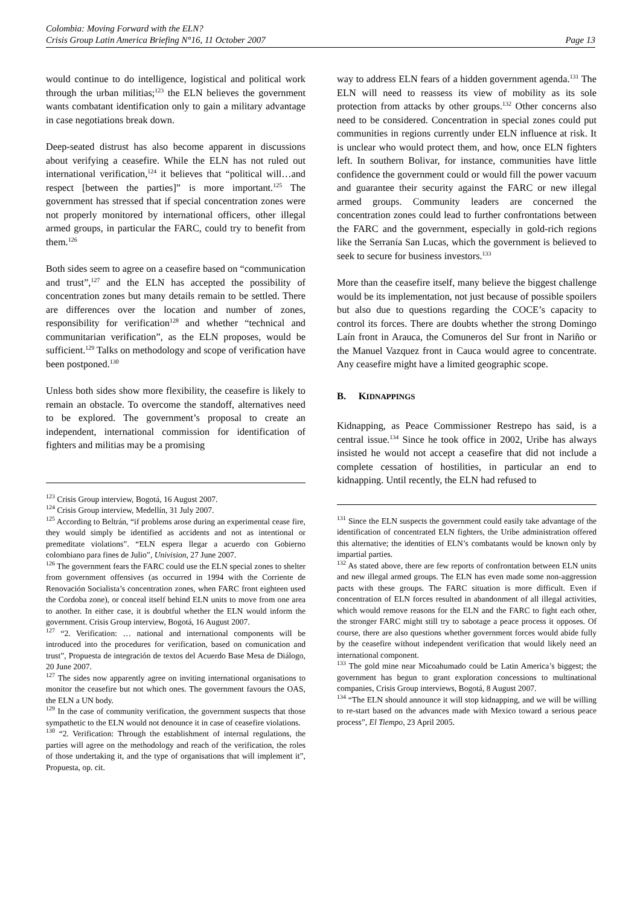Colombia: Moving Forward with the ELN?
Crisis Group Latin America Briefing N°16, 11 October 2007 Page 13
would continue to do intelligence, logistical and political work through the urban militias;<sup>123</sup> the ELN believes the government wants combatant identification only to gain a military advantage in case negotiations break down.
Deep-seated distrust has also become apparent in discussions about verifying a ceasefire. While the ELN has not ruled out international verification,<sup>124</sup> it believes that “political will…and respect [between the parties]” is more important.<sup>125</sup> The government has stressed that if special concentration zones were not properly monitored by international officers, other illegal armed groups, in particular the FARC, could try to benefit from them.<sup>126</sup>
Both sides seem to agree on a ceasefire based on “communication and trust”,<sup>127</sup> and the ELN has accepted the possibility of concentration zones but many details remain to be settled. There are differences over the location and number of zones, responsibility for verification<sup>128</sup> and whether “technical and communitarian verification”, as the ELN proposes, would be sufficient.<sup>129</sup> Talks on methodology and scope of verification have been postponed.<sup>130</sup>
Unless both sides show more flexibility, the ceasefire is likely to remain an obstacle. To overcome the standoff, alternatives need to be explored. The government’s proposal to create an independent, international commission for identification of fighters and militias may be a promising
<sup>123</sup> Crisis Group interview, Bogotá, 16 August 2007.
<sup>124</sup> Crisis Group interview, Medellín, 31 July 2007.
<sup>125</sup> According to Beltrán, “if problems arose during an experimental cease fire, they would simply be identified as accidents and not as intentional or premeditate violations”. “ELN espera llegar a acuerdo con Gobierno colombiano para fines de Julio”, Univision, 27 June 2007.
<sup>126</sup> The government fears the FARC could use the ELN special zones to shelter from government offensives (as occurred in 1994 with the Corriente de Renovación Socialista’s concentration zones, when FARC front eighteen used the Cordoba zone), or conceal itself behind ELN units to move from one area to another. In either case, it is doubtful whether the ELN would inform the government. Crisis Group interview, Bogotá, 16 August 2007.
<sup>127</sup> “2. Verification: … national and international components will be introduced into the procedures for verification, based on comunication and trust”, Propuesta de integración de textos del Acuerdo Base Mesa de Diálogo, 20 June 2007.
<sup>127</sup> The sides now apparently agree on inviting international organisations to monitor the ceasefire but not which ones. The government favours the OAS, the ELN a UN body.
<sup>129</sup> In the case of community verification, the government suspects that those sympathetic to the ELN would not denounce it in case of ceasefire violations.
<sup>130</sup> “2. Verification: Through the establishment of internal regulations, the parties will agree on the methodology and reach of the verification, the roles of those undertaking it, and the type of organisations that will implement it”, Propuesta, op. cit.
way to address ELN fears of a hidden government agenda.<sup>131</sup> The ELN will need to reassess its view of mobility as its sole protection from attacks by other groups.<sup>132</sup> Other concerns also need to be considered. Concentration in special zones could put communities in regions currently under ELN influence at risk. It is unclear who would protect them, and how, once ELN fighters left. In southern Bolivar, for instance, communities have little confidence the government could or would fill the power vacuum and guarantee their security against the FARC or new illegal armed groups. Community leaders are concerned the concentration zones could lead to further confrontations between the FARC and the government, especially in gold-rich regions like the Serranía San Lucas, which the government is believed to seek to secure for business investors.<sup>133</sup>
More than the ceasefire itself, many believe the biggest challenge would be its implementation, not just because of possible spoilers but also due to questions regarding the COCE’s capacity to control its forces. There are doubts whether the strong Domingo Laín front in Arauca, the Comuneros del Sur front in Nariño or the Manuel Vazquez front in Cauca would agree to concentrate. Any ceasefire might have a limited geographic scope.
B. KIDNAPPINGS
Kidnapping, as Peace Commissioner Restrepo has said, is a central issue.<sup>134</sup> Since he took office in 2002, Uribe has always insisted he would not accept a ceasefire that did not include a complete cessation of hostilities, in particular an end to kidnapping. Until recently, the ELN had refused to
<sup>131</sup> Since the ELN suspects the government could easily take advantage of the identification of concentrated ELN fighters, the Uribe administration offered this alternative; the identities of ELN’s combatants would be known only by impartial parties.
<sup>132</sup> As stated above, there are few reports of confrontation between ELN units and new illegal armed groups. The ELN has even made some non-aggression pacts with these groups. The FARC situation is more difficult. Even if concentration of ELN forces resulted in abandonment of all illegal activities, which would remove reasons for the ELN and the FARC to fight each other, the stronger FARC might still try to sabotage a peace process it opposes. Of course, there are also questions whether government forces would abide fully by the ceasefire without independent verification that would likely need an international component.
<sup>133</sup> The gold mine near Micoahumado could be Latin America’s biggest; the government has begun to grant exploration concessions to multinational companies, Crisis Group interviews, Bogotá, 8 August 2007.
<sup>134</sup> “The ELN should announce it will stop kidnapping, and we will be willing to re-start based on the advances made with Mexico toward a serious peace process”, El Tiempo, 23 April 2005.